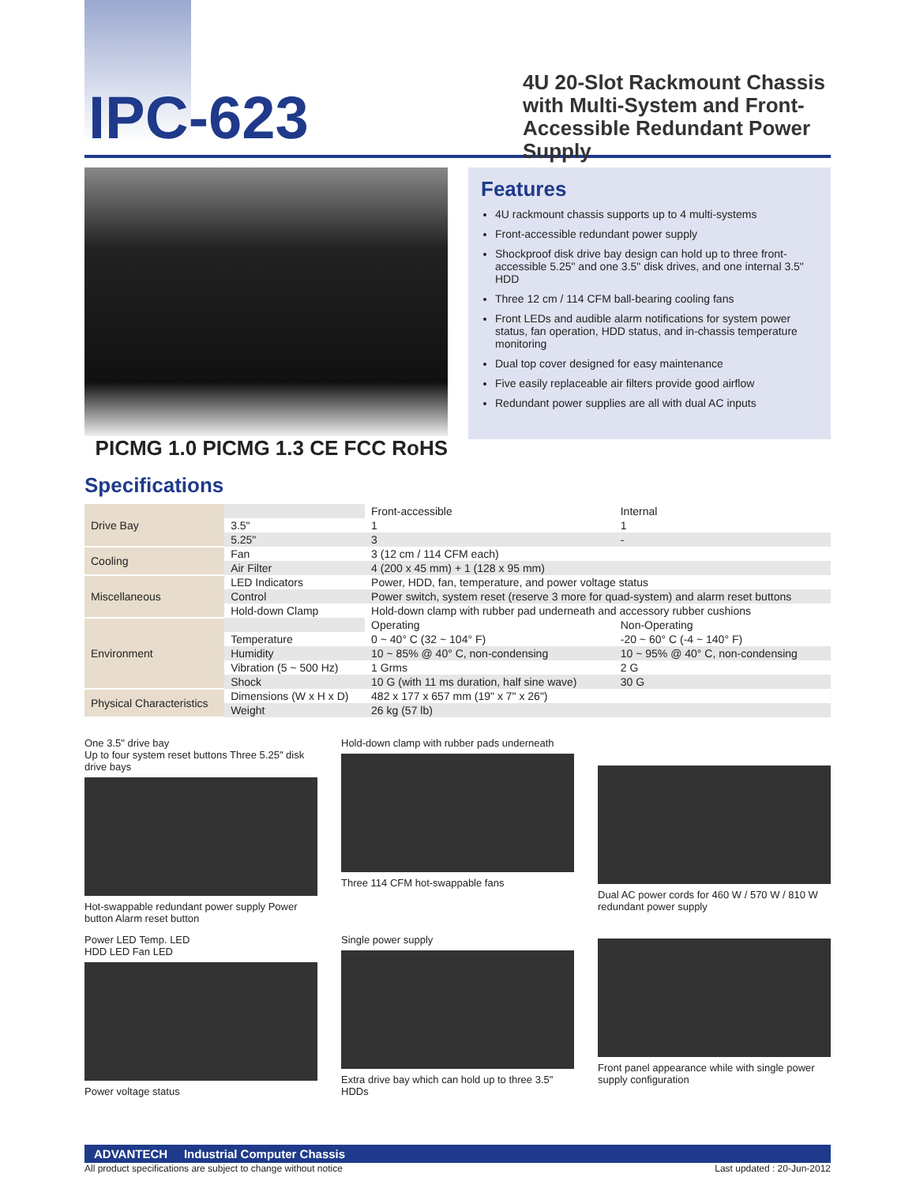IPC-623
4U 20-Slot Rackmount Chassis with Multi-System and Front-Accessible Redundant Power Supply
PICMG 1.0 PICMG 1.3 CE FCC RoHS
Features
4U rackmount chassis supports up to 4 multi-systems
Front-accessible redundant power supply
Shockproof disk drive bay design can hold up to three front-accessible 5.25" and one 3.5" disk drives, and one internal 3.5" HDD
Three 12 cm / 114 CFM ball-bearing cooling fans
Front LEDs and audible alarm notifications for system power status, fan operation, HDD status, and in-chassis temperature monitoring
Dual top cover designed for easy maintenance
Five easily replaceable air filters provide good airflow
Redundant power supplies are all with dual AC inputs
Specifications
| Drive Bay | | Front-accessible | Internal |
| | 3.5" | 1 | 1 |
| | 5.25" | 3 | - |
| Cooling | Fan | 3 (12 cm / 114 CFM each) | |
| | Air Filter | 4 (200 x 45 mm) + 1 (128 x 95 mm) | |
| Miscellaneous | LED Indicators | Power, HDD, fan, temperature, and power voltage status | |
| | Control | Power switch, system reset (reserve 3 more for quad-system) and alarm reset buttons | |
| | Hold-down Clamp | Hold-down clamp with rubber pad underneath and accessory rubber cushions | |
| Environment | | Operating | Non-Operating |
| | Temperature | 0 ~ 40° C (32 ~ 104° F) | -20 ~ 60° C (-4 ~ 140° F) |
| | Humidity | 10 ~ 85% @ 40° C, non-condensing | 10 ~ 95% @ 40° C, non-condensing |
| | Vibration (5 ~ 500 Hz) | 1 Grms | 2 G |
| | Shock | 10 G (with 11 ms duration, half sine wave) | 30 G |
| Physical Characteristics | Dimensions (W x H x D) | 482 x 177 x 657 mm (19" x 7" x 26") | |
| | Weight | 26 kg (57 lb) | |
One 3.5" drive bay
Up to four system reset buttons Three 5.25" disk drive bays
Hot-swappable redundant power supply Power button Alarm reset button
Hold-down clamp with rubber pads underneath
Three 114 CFM hot-swappable fans
Dual AC power cords for 460 W / 570 W / 810 W redundant power supply
Power LED Temp. LED
HDD LED Fan LED
Power voltage status
Single power supply
Extra drive bay which can hold up to three 3.5" HDDs
Front panel appearance while with single power supply configuration
ADVANTECH Industrial Computer Chassis
All product specifications are subject to change without notice Last updated : 20-Jun-2012